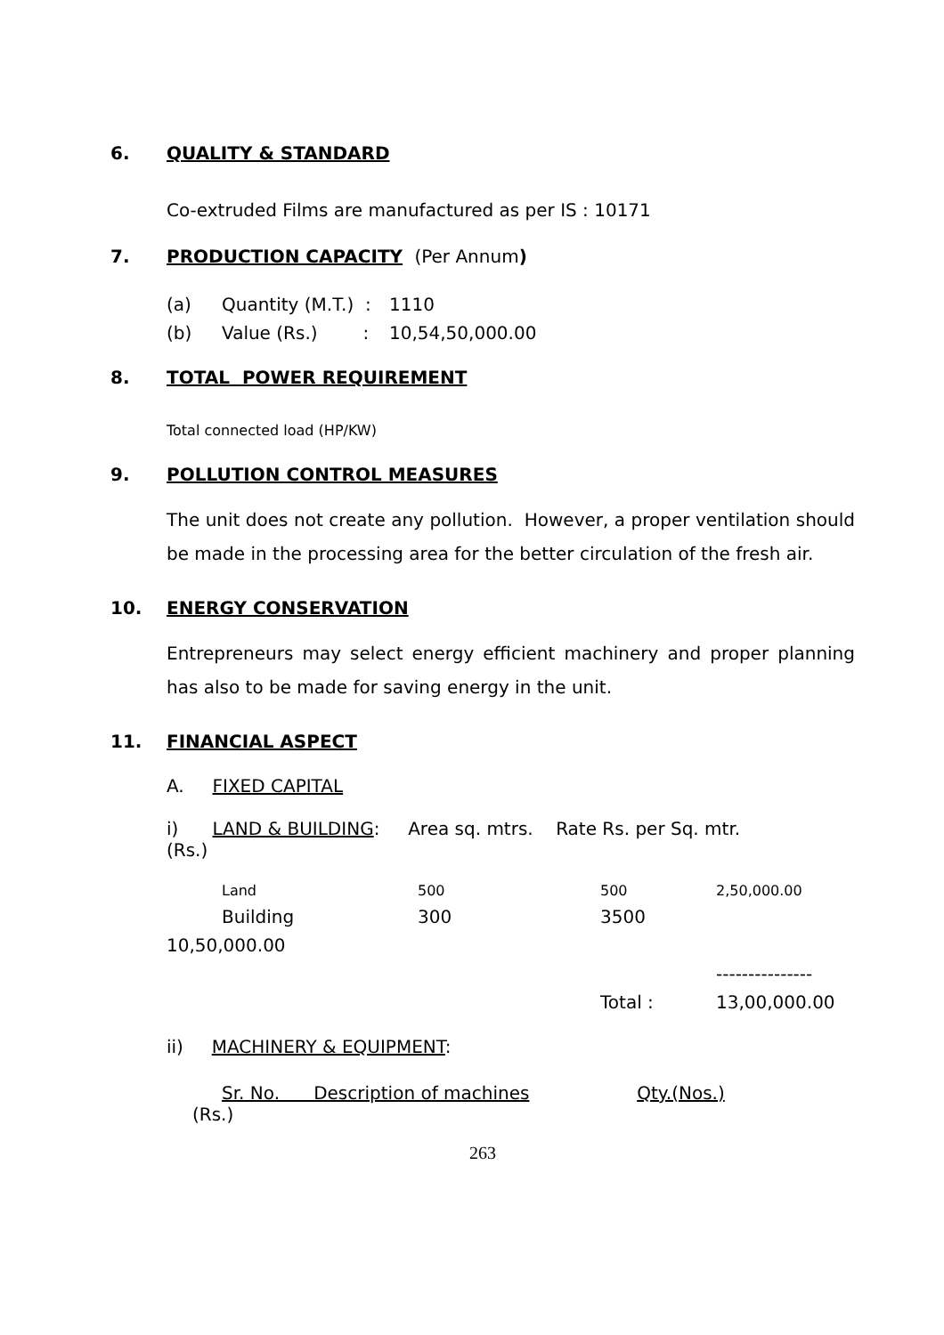6. QUALITY & STANDARD
Co-extruded Films are manufactured as per IS : 10171
7. PRODUCTION CAPACITY (Per Annum)
| (a) | Quantity (M.T.) : | 1110 |
| (b) | Value (Rs.) : | 10,54,50,000.00 |
8. TOTAL POWER REQUIREMENT
Total connected load (HP/KW)
9. POLLUTION CONTROL MEASURES
The unit does not create any pollution. However, a proper ventilation should be made in the processing area for the better circulation of the fresh air.
10. ENERGY CONSERVATION
Entrepreneurs may select energy efficient machinery and proper planning has also to be made for saving energy in the unit.
11. FINANCIAL ASPECT
A. FIXED CAPITAL
i) LAND & BUILDING: Area sq. mtrs. Rate Rs. per Sq. mtr.
(Rs.)
| Land | 500 | 500 | 2,50,000.00 |
| Building | 300 | 3500 | |
| 10,50,000.00 | | | |
| | | | --------------- |
| | | Total : | 13,00,000.00 |
ii) MACHINERY & EQUIPMENT:
Sr. No. Description of machines Qty.(Nos.)
(Rs.)
263